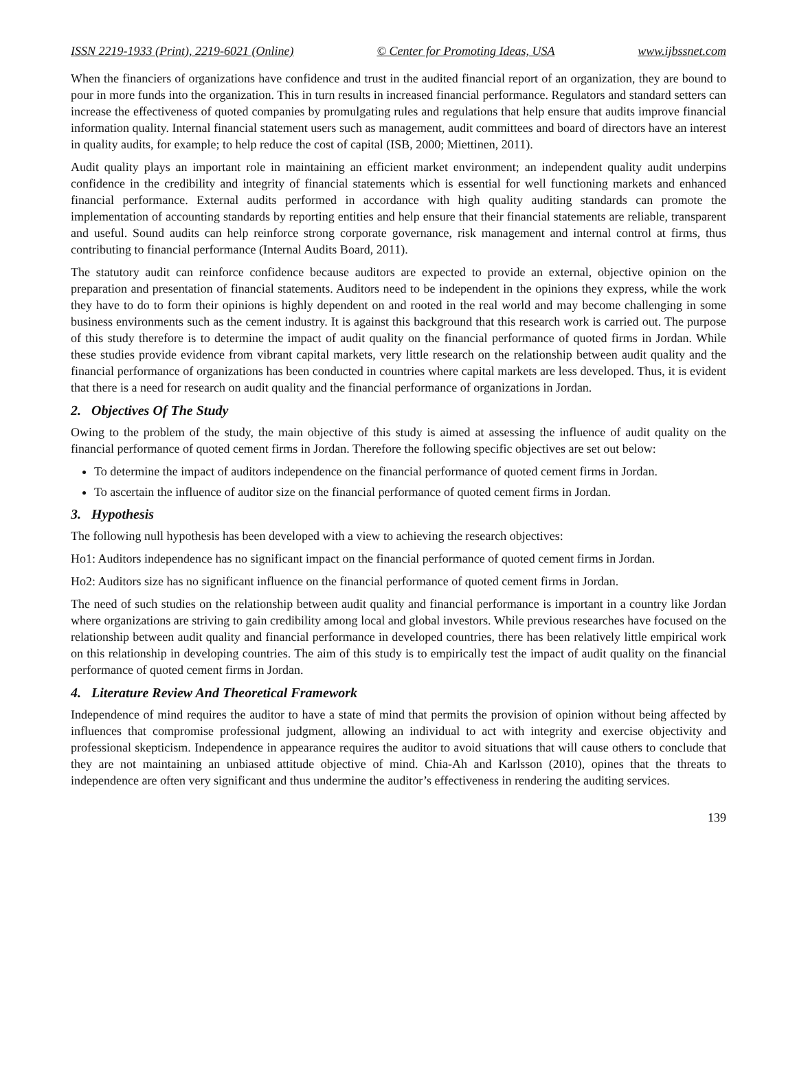ISSN 2219-1933 (Print), 2219-6021 (Online) © Center for Promoting Ideas, USA www.ijbssnet.com
When the financiers of organizations have confidence and trust in the audited financial report of an organization, they are bound to pour in more funds into the organization. This in turn results in increased financial performance. Regulators and standard setters can increase the effectiveness of quoted companies by promulgating rules and regulations that help ensure that audits improve financial information quality. Internal financial statement users such as management, audit committees and board of directors have an interest in quality audits, for example; to help reduce the cost of capital (ISB, 2000; Miettinen, 2011).
Audit quality plays an important role in maintaining an efficient market environment; an independent quality audit underpins confidence in the credibility and integrity of financial statements which is essential for well functioning markets and enhanced financial performance. External audits performed in accordance with high quality auditing standards can promote the implementation of accounting standards by reporting entities and help ensure that their financial statements are reliable, transparent and useful. Sound audits can help reinforce strong corporate governance, risk management and internal control at firms, thus contributing to financial performance (Internal Audits Board, 2011).
The statutory audit can reinforce confidence because auditors are expected to provide an external, objective opinion on the preparation and presentation of financial statements. Auditors need to be independent in the opinions they express, while the work they have to do to form their opinions is highly dependent on and rooted in the real world and may become challenging in some business environments such as the cement industry. It is against this background that this research work is carried out. The purpose of this study therefore is to determine the impact of audit quality on the financial performance of quoted firms in Jordan. While these studies provide evidence from vibrant capital markets, very little research on the relationship between audit quality and the financial performance of organizations has been conducted in countries where capital markets are less developed. Thus, it is evident that there is a need for research on audit quality and the financial performance of organizations in Jordan.
2. Objectives Of The Study
Owing to the problem of the study, the main objective of this study is aimed at assessing the influence of audit quality on the financial performance of quoted cement firms in Jordan. Therefore the following specific objectives are set out below:
To determine the impact of auditors independence on the financial performance of quoted cement firms in Jordan.
To ascertain the influence of auditor size on the financial performance of quoted cement firms in Jordan.
3. Hypothesis
The following null hypothesis has been developed with a view to achieving the research objectives:
Ho1: Auditors independence has no significant impact on the financial performance of quoted cement firms in Jordan.
Ho2: Auditors size has no significant influence on the financial performance of quoted cement firms in Jordan.
The need of such studies on the relationship between audit quality and financial performance is important in a country like Jordan where organizations are striving to gain credibility among local and global investors. While previous researches have focused on the relationship between audit quality and financial performance in developed countries, there has been relatively little empirical work on this relationship in developing countries. The aim of this study is to empirically test the impact of audit quality on the financial performance of quoted cement firms in Jordan.
4. Literature Review And Theoretical Framework
Independence of mind requires the auditor to have a state of mind that permits the provision of opinion without being affected by influences that compromise professional judgment, allowing an individual to act with integrity and exercise objectivity and professional skepticism. Independence in appearance requires the auditor to avoid situations that will cause others to conclude that they are not maintaining an unbiased attitude objective of mind. Chia-Ah and Karlsson (2010), opines that the threats to independence are often very significant and thus undermine the auditor’s effectiveness in rendering the auditing services.
139